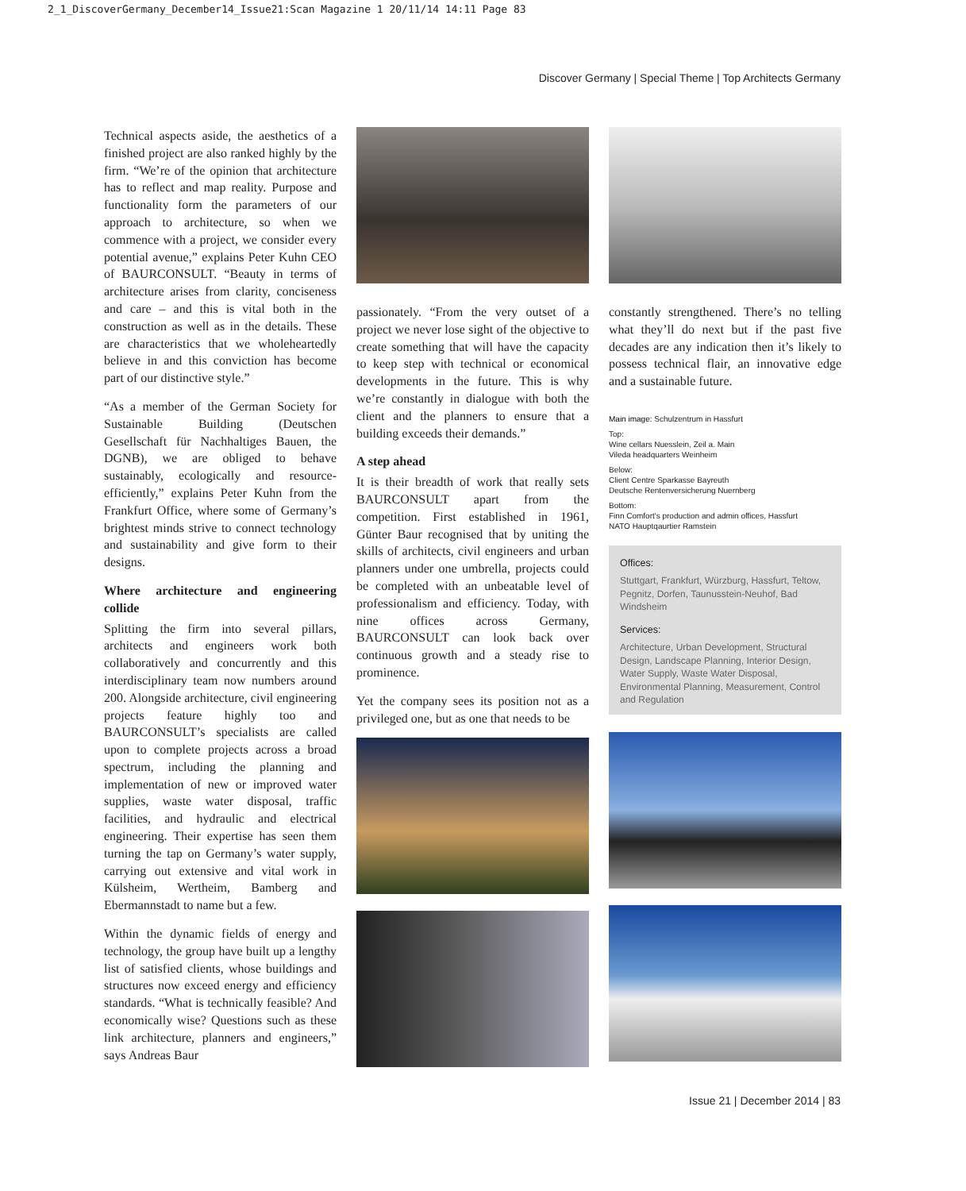2_1_DiscoverGermany_December14_Issue21:Scan Magazine 1 20/11/14 14:11 Page 83
Discover Germany | Special Theme | Top Architects Germany
Technical aspects aside, the aesthetics of a finished project are also ranked highly by the firm. “We’re of the opinion that architecture has to reflect and map reality. Purpose and functionality form the parameters of our approach to architecture, so when we commence with a project, we consider every potential avenue,” explains Peter Kuhn CEO of BAURCONSULT. “Beauty in terms of architecture arises from clarity, conciseness and care – and this is vital both in the construction as well as in the details. These are characteristics that we wholeheartedly believe in and this conviction has become part of our distinctive style.”
“As a member of the German Society for Sustainable Building (Deutschen Gesellschaft für Nachhaltiges Bauen, the DGNB), we are obliged to behave sustainably, ecologically and resource-efficiently,” explains Peter Kuhn from the Frankfurt Office, where some of Germany’s brightest minds strive to connect technology and sustainability and give form to their designs.
Where architecture and engineering collide
Splitting the firm into several pillars, architects and engineers work both collaboratively and concurrently and this interdisciplinary team now numbers around 200. Alongside architecture, civil engineering projects feature highly too and BAURCONSULT’s specialists are called upon to complete projects across a broad spectrum, including the planning and implementation of new or improved water supplies, waste water disposal, traffic facilities, and hydraulic and electrical engineering. Their expertise has seen them turning the tap on Germany’s water supply, carrying out extensive and vital work in Külsheim, Wertheim, Bamberg and Ebermannstadt to name but a few.
Within the dynamic fields of energy and technology, the group have built up a lengthy list of satisfied clients, whose buildings and structures now exceed energy and efficiency standards. “What is technically feasible? And economically wise? Questions such as these link architecture, planners and engineers,” says Andreas Baur
passionately. “From the very outset of a project we never lose sight of the objective to create something that will have the capacity to keep step with technical or economical developments in the future. This is why we’re constantly in dialogue with both the client and the planners to ensure that a building exceeds their demands.”
A step ahead
It is their breadth of work that really sets BAURCONSULT apart from the competition. First established in 1961, Günter Baur recognised that by uniting the skills of architects, civil engineers and urban planners under one umbrella, projects could be completed with an unbeatable level of professionalism and efficiency. Today, with nine offices across Germany, BAURCONSULT can look back over continuous growth and a steady rise to prominence.
Yet the company sees its position not as a privileged one, but as one that needs to be
constantly strengthened. There’s no telling what they’ll do next but if the past five decades are any indication then it’s likely to possess technical flair, an innovative edge and a sustainable future.
Main image: Schulzentrum in Hassfurt
Top:
Wine cellars Nuesslein, Zeil a. Main
Vileda headquarters Weinheim
Below:
Client Centre Sparkasse Bayreuth
Deutsche Rentenversicherung Nuernberg
Bottom:
Finn Comfort's production and admin offices, Hassfurt
NATO Hauptqaurtier Ramstein
Offices:
Stuttgart, Frankfurt, Würzburg, Hassfurt, Teltow, Pegnitz, Dorfen, Taunusstein-Neuhof, Bad Windsheim
Services:
Architecture, Urban Development, Structural Design, Landscape Planning, Interior Design, Water Supply, Waste Water Disposal, Environmental Planning, Measurement, Control and Regulation
Issue 21 | December 2014 | 83